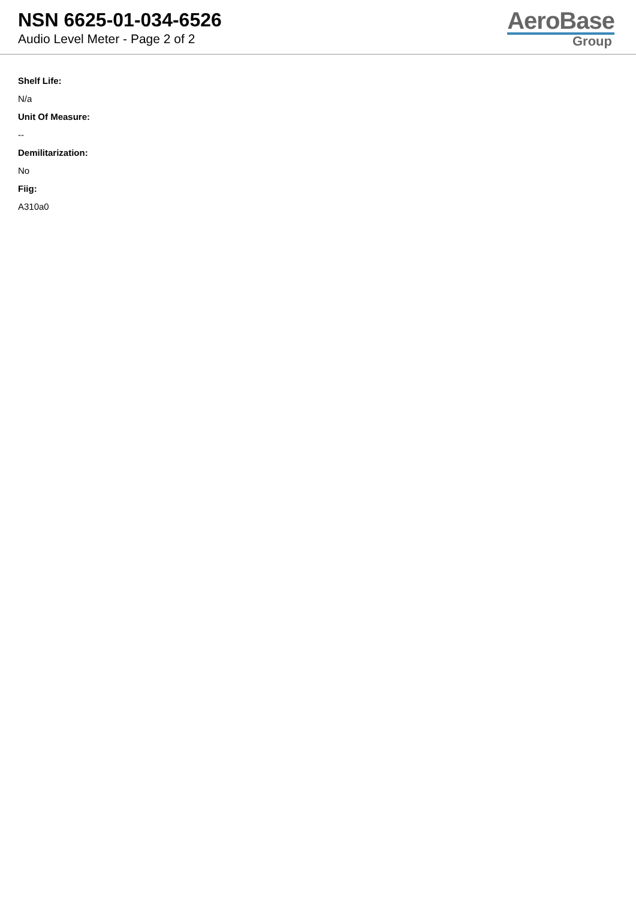NSN 6625-01-034-6526
Audio Level Meter - Page 2 of 2
AeroBase
Group
Shelf Life:
N/a
Unit Of Measure:
--
Demilitarization:
No
Fiig:
A310a0